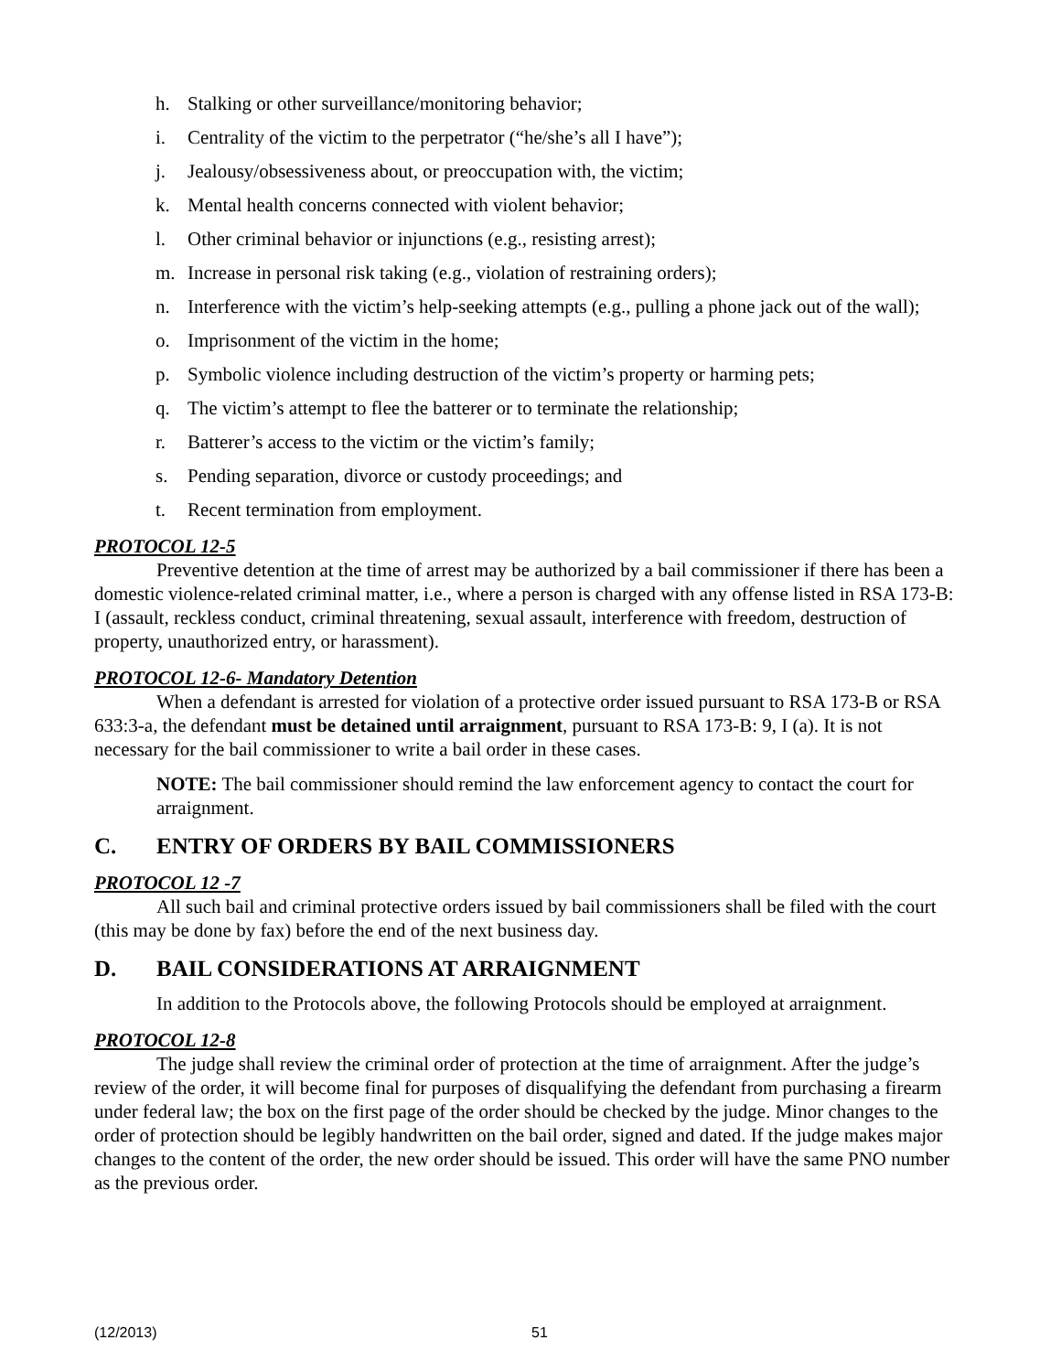h. Stalking or other surveillance/monitoring behavior;
i. Centrality of the victim to the perpetrator (“he/she’s all I have”);
j. Jealousy/obsessiveness about, or preoccupation with, the victim;
k. Mental health concerns connected with violent behavior;
l. Other criminal behavior or injunctions (e.g., resisting arrest);
m. Increase in personal risk taking (e.g., violation of restraining orders);
n. Interference with the victim’s help-seeking attempts (e.g., pulling a phone jack out of the wall);
o. Imprisonment of the victim in the home;
p. Symbolic violence including destruction of the victim’s property or harming pets;
q. The victim’s attempt to flee the batterer or to terminate the relationship;
r. Batterer’s access to the victim or the victim’s family;
s. Pending separation, divorce or custody proceedings; and
t. Recent termination from employment.
PROTOCOL 12-5
Preventive detention at the time of arrest may be authorized by a bail commissioner if there has been a domestic violence-related criminal matter, i.e., where a person is charged with any offense listed in RSA 173-B: I (assault, reckless conduct, criminal threatening, sexual assault, interference with freedom, destruction of property, unauthorized entry, or harassment).
PROTOCOL 12-6- Mandatory Detention
When a defendant is arrested for violation of a protective order issued pursuant to RSA 173-B or RSA 633:3-a, the defendant must be detained until arraignment, pursuant to RSA 173-B: 9, I (a). It is not necessary for the bail commissioner to write a bail order in these cases.
NOTE: The bail commissioner should remind the law enforcement agency to contact the court for arraignment.
C. ENTRY OF ORDERS BY BAIL COMMISSIONERS
PROTOCOL 12 -7
All such bail and criminal protective orders issued by bail commissioners shall be filed with the court (this may be done by fax) before the end of the next business day.
D. BAIL CONSIDERATIONS AT ARRAIGNMENT
In addition to the Protocols above, the following Protocols should be employed at arraignment.
PROTOCOL 12-8
The judge shall review the criminal order of protection at the time of arraignment. After the judge’s review of the order, it will become final for purposes of disqualifying the defendant from purchasing a firearm under federal law; the box on the first page of the order should be checked by the judge. Minor changes to the order of protection should be legibly handwritten on the bail order, signed and dated. If the judge makes major changes to the content of the order, the new order should be issued. This order will have the same PNO number as the previous order.
(12/2013) 51